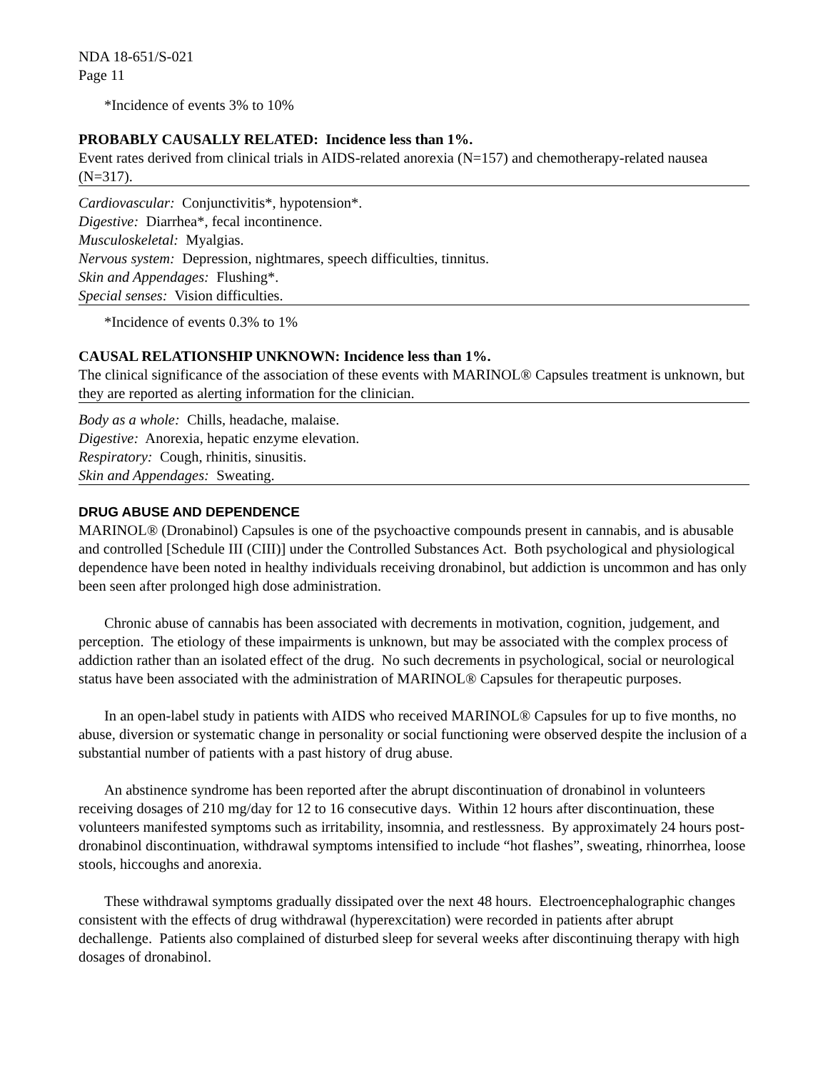NDA 18-651/S-021
Page 11
*Incidence of events 3% to 10%
PROBABLY CAUSALLY RELATED: Incidence less than 1%.
Event rates derived from clinical trials in AIDS-related anorexia (N=157) and chemotherapy-related nausea (N=317).
Cardiovascular: Conjunctivitis*, hypotension*.
Digestive: Diarrhea*, fecal incontinence.
Musculoskeletal: Myalgias.
Nervous system: Depression, nightmares, speech difficulties, tinnitus.
Skin and Appendages: Flushing*.
Special senses: Vision difficulties.
*Incidence of events 0.3% to 1%
CAUSAL RELATIONSHIP UNKNOWN: Incidence less than 1%.
The clinical significance of the association of these events with MARINOL® Capsules treatment is unknown, but they are reported as alerting information for the clinician.
Body as a whole: Chills, headache, malaise.
Digestive: Anorexia, hepatic enzyme elevation.
Respiratory: Cough, rhinitis, sinusitis.
Skin and Appendages: Sweating.
DRUG ABUSE AND DEPENDENCE
MARINOL® (Dronabinol) Capsules is one of the psychoactive compounds present in cannabis, and is abusable and controlled [Schedule III (CIII)] under the Controlled Substances Act. Both psychological and physiological dependence have been noted in healthy individuals receiving dronabinol, but addiction is uncommon and has only been seen after prolonged high dose administration.
Chronic abuse of cannabis has been associated with decrements in motivation, cognition, judgement, and perception. The etiology of these impairments is unknown, but may be associated with the complex process of addiction rather than an isolated effect of the drug. No such decrements in psychological, social or neurological status have been associated with the administration of MARINOL® Capsules for therapeutic purposes.
In an open-label study in patients with AIDS who received MARINOL® Capsules for up to five months, no abuse, diversion or systematic change in personality or social functioning were observed despite the inclusion of a substantial number of patients with a past history of drug abuse.
An abstinence syndrome has been reported after the abrupt discontinuation of dronabinol in volunteers receiving dosages of 210 mg/day for 12 to 16 consecutive days. Within 12 hours after discontinuation, these volunteers manifested symptoms such as irritability, insomnia, and restlessness. By approximately 24 hours post-dronabinol discontinuation, withdrawal symptoms intensified to include “hot flashes”, sweating, rhinorrhea, loose stools, hiccoughs and anorexia.
These withdrawal symptoms gradually dissipated over the next 48 hours. Electroencephalographic changes consistent with the effects of drug withdrawal (hyperexcitation) were recorded in patients after abrupt dechallenge. Patients also complained of disturbed sleep for several weeks after discontinuing therapy with high dosages of dronabinol.